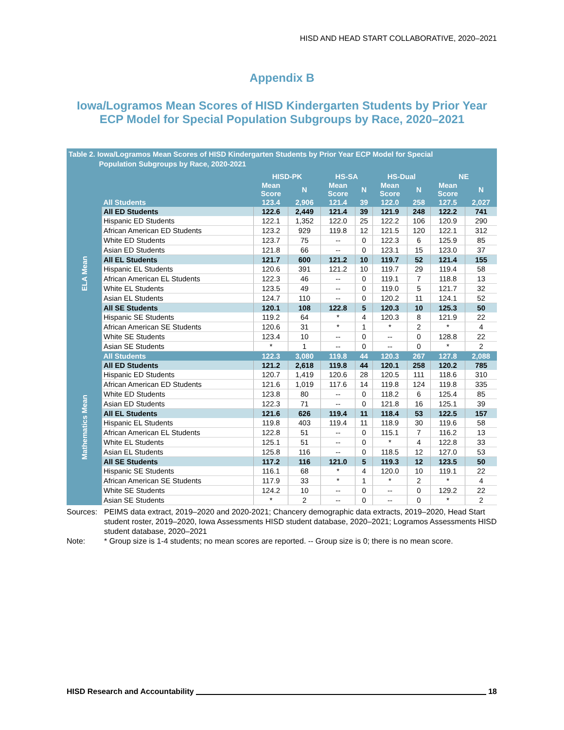HISD AND HEAD START COLLABORATIVE, 2020–2021
Appendix B
Iowa/Logramos Mean Scores of HISD Kindergarten Students by Prior Year
ECP Model for Special Population Subgroups by Race, 2020–2021
Table 2. Iowa/Logramos Mean Scores of HISD Kindergarten Students by Prior Year ECP Model for Special
Population Subgroups by Race, 2020-2021
| | | HISD-PK | | HS-SA | | HS-Dual | | NE | |
| --- | --- | --- | --- | --- | --- | --- | --- | --- | --- |
| | | Mean Score | N | Mean Score | N | Mean Score | N | Mean Score | N |
| ELA Mean | All Students | 123.4 | 2,906 | 121.4 | 39 | 122.0 | 258 | 127.5 | 2,027 |
| | All ED Students | 122.6 | 2,449 | 121.4 | 39 | 121.9 | 248 | 122.2 | 741 |
| | Hispanic ED Students | 122.1 | 1,352 | 122.0 | 25 | 122.2 | 106 | 120.9 | 290 |
| | African American ED Students | 123.2 | 929 | 119.8 | 12 | 121.5 | 120 | 122.1 | 312 |
| | White ED Students | 123.7 | 75 | -- | 0 | 122.3 | 6 | 125.9 | 85 |
| | Asian ED Students | 121.8 | 66 | -- | 0 | 123.1 | 15 | 123.0 | 37 |
| | All EL Students | 121.7 | 600 | 121.2 | 10 | 119.7 | 52 | 121.4 | 155 |
| | Hispanic EL Students | 120.6 | 391 | 121.2 | 10 | 119.7 | 29 | 119.4 | 58 |
| | African American EL Students | 122.3 | 46 | -- | 0 | 119.1 | 7 | 118.8 | 13 |
| | White EL Students | 123.5 | 49 | -- | 0 | 119.0 | 5 | 121.7 | 32 |
| | Asian EL Students | 124.7 | 110 | -- | 0 | 120.2 | 11 | 124.1 | 52 |
| | All SE Students | 120.1 | 108 | 122.8 | 5 | 120.3 | 10 | 125.3 | 50 |
| | Hispanic SE Students | 119.2 | 64 | * | 4 | 120.3 | 8 | 121.9 | 22 |
| | African American SE Students | 120.6 | 31 | * | 1 | * | 2 | * | 4 |
| | White SE Students | 123.4 | 10 | -- | 0 | -- | 0 | 128.8 | 22 |
| | Asian SE Students | * | 1 | -- | 0 | -- | 0 | * | 2 |
| Mathematics Mean | All Students | 122.3 | 3,080 | 119.8 | 44 | 120.3 | 267 | 127.8 | 2,088 |
| | All ED Students | 121.2 | 2,618 | 119.8 | 44 | 120.1 | 258 | 120.2 | 785 |
| | Hispanic ED Students | 120.7 | 1,419 | 120.6 | 28 | 120.5 | 111 | 118.6 | 310 |
| | African American ED Students | 121.6 | 1,019 | 117.6 | 14 | 119.8 | 124 | 119.8 | 335 |
| | White ED Students | 123.8 | 80 | -- | 0 | 118.2 | 6 | 125.4 | 85 |
| | Asian ED Students | 122.3 | 71 | -- | 0 | 121.8 | 16 | 125.1 | 39 |
| | All EL Students | 121.6 | 626 | 119.4 | 11 | 118.4 | 53 | 122.5 | 157 |
| | Hispanic EL Students | 119.8 | 403 | 119.4 | 11 | 118.9 | 30 | 119.6 | 58 |
| | African American EL Students | 122.8 | 51 | -- | 0 | 115.1 | 7 | 116.2 | 13 |
| | White EL Students | 125.1 | 51 | -- | 0 | * | 4 | 122.8 | 33 |
| | Asian EL Students | 125.8 | 116 | -- | 0 | 118.5 | 12 | 127.0 | 53 |
| | All SE Students | 117.2 | 116 | 121.0 | 5 | 119.3 | 12 | 123.5 | 50 |
| | Hispanic SE Students | 116.1 | 68 | * | 4 | 120.0 | 10 | 119.1 | 22 |
| | African American SE Students | 117.9 | 33 | * | 1 | * | 2 | * | 4 |
| | White SE Students | 124.2 | 10 | -- | 0 | -- | 0 | 129.2 | 22 |
| | Asian SE Students | * | 2 | -- | 0 | -- | 0 | * | 2 |
Sources: PEIMS data extract, 2019–2020 and 2020-2021; Chancery demographic data extracts, 2019–2020, Head Start student roster, 2019–2020, Iowa Assessments HISD student database, 2020–2021; Logramos Assessments HISD student database, 2020–2021
Note: * Group size is 1-4 students; no mean scores are reported. -- Group size is 0; there is no mean score.
HISD Research and Accountability 18